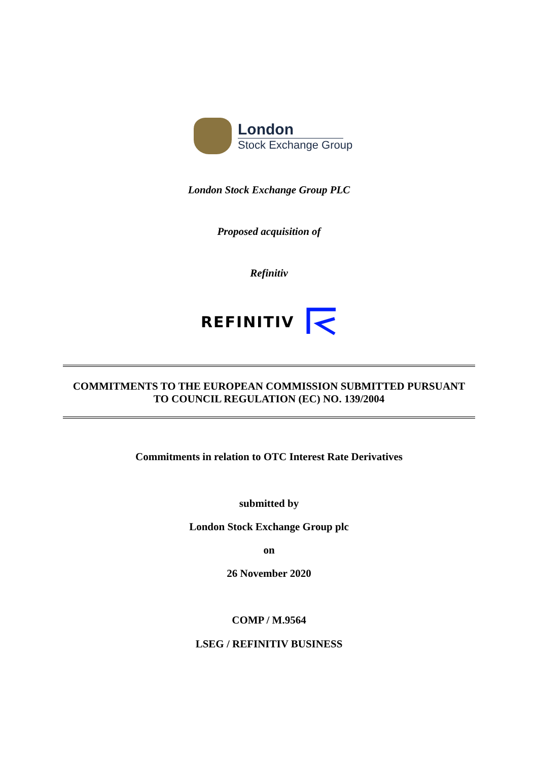London
Stock Exchange Group
London Stock Exchange Group PLC
Proposed acquisition of
Refinitiv
REFINITIV
COMMITMENTS TO THE EUROPEAN COMMISSION SUBMITTED PURSUANT
TO COUNCIL REGULATION (EC) NO. 139/2004
Commitments in relation to OTC Interest Rate Derivatives
submitted by
London Stock Exchange Group plc
on
26 November 2020
COMP / M.9564
LSEG / REFINITIV BUSINESS